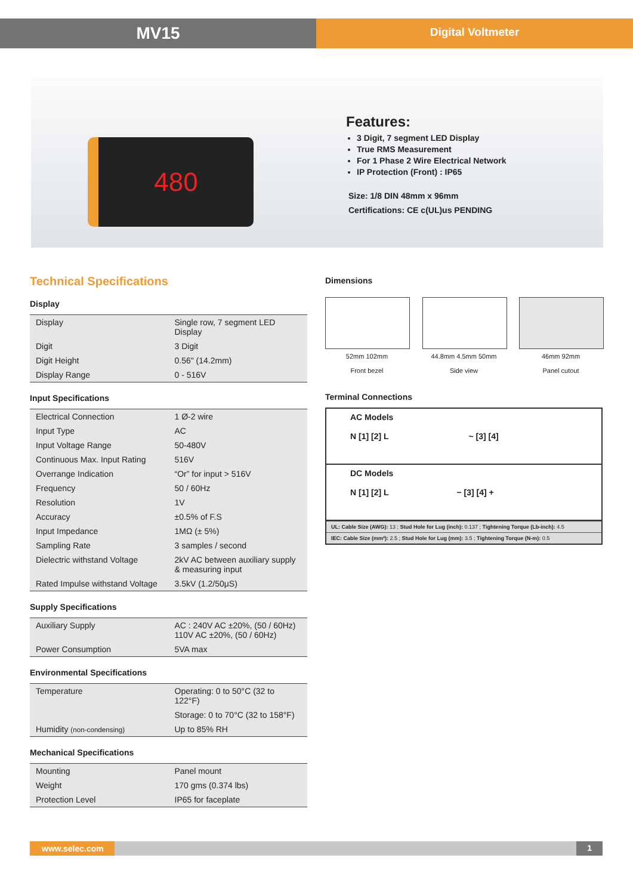MV15
Digital Voltmeter
480
Features:
3 Digit, 7 segment LED Display
True RMS Measurement
For 1 Phase 2 Wire Electrical Network
IP Protection (Front) : IP65
Size: 1/8 DIN 48mm x 96mm
Certifications: CE c(UL)us PENDING
Technical Specifications
Display
| Display | Single row, 7 segment LED Display |
| Digit | 3 Digit |
| Digit Height | 0.56" (14.2mm) |
| Display Range | 0 - 516V |
Input Specifications
| Electrical Connection | 1 Ø-2 wire |
| Input Type | AC |
| Input Voltage Range | 50-480V |
| Continuous Max. Input Rating | 516V |
| Overrange Indication | “Or” for input > 516V |
| Frequency | 50 / 60Hz |
| Resolution | 1V |
| Accuracy | ±0.5% of F.S |
| Input Impedance | 1MΩ (± 5%) |
| Sampling Rate | 3 samples / second |
| Dielectric withstand Voltage | 2kV AC between auxiliary supply & measuring input |
| Rated Impulse withstand Voltage | 3.5kV (1.2/50μS) |
Supply Specifications
| Auxiliary Supply | AC : 240V AC ±20%, (50 / 60Hz) 110V AC ±20%, (50 / 60Hz) |
| Power Consumption | 5VA max |
Environmental Specifications
| Temperature | Operating: 0 to 50°C (32 to 122°F) |
| | Storage: 0 to 70°C (32 to 158°F) |
| Humidity (non-condensing) | Up to 85% RH |
Mechanical Specifications
| Mounting | Panel mount |
| Weight | 170 gms (0.374 lbs) |
| Protection Level | IP65 for faceplate |
Dimensions
52mm 102mm
Front bezel
44.8mm 4.5mm 50mm
Side view
46mm 92mm
Panel cutout
Terminal Connections
AC Models
N [1] [2] L ~ [3] [4]
DC Models
N [1] [2] L − [3] [4] +
UL: Cable Size (AWG): 13 ; Stud Hole for Lug (inch): 0.137 ; Tightening Torque (Lb-inch): 4.5
IEC: Cable Size (mm²): 2.5 ; Stud Hole for Lug (mm): 3.5 ; Tightening Torque (N-m): 0.5
www.selec.com 1